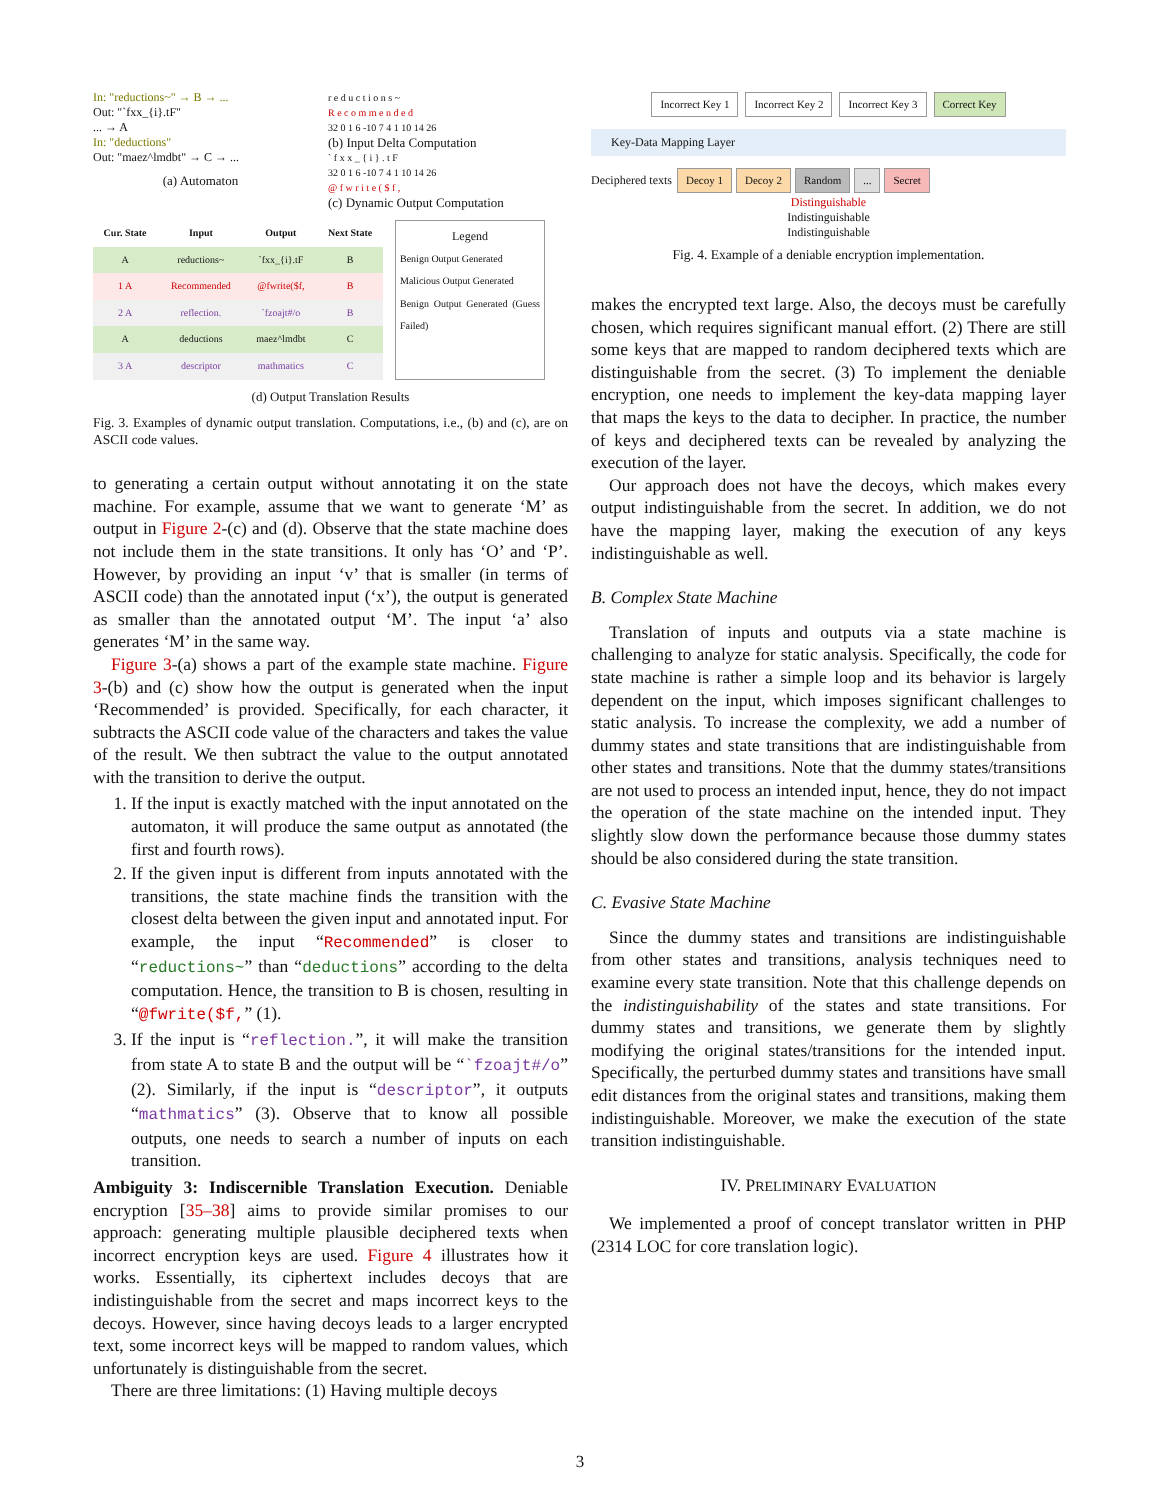In: "reductions~" → B → ...
Out: "`fxx_{i}.tF"
... → A
In: "deductions"
Out: "maez^lmdbt" → C → ...
(a) Automaton
r e d u c t i o n s ~
R e c o m m e n d e d
32 0 1 6 -10 7 4 1 10 14 26
(b) Input Delta Computation
` f x x _ { i } . t F
32 0 1 6 -10 7 4 1 10 14 26
@ f w r i t e ( $ f ,
(c) Dynamic Output Computation
| Cur. State | Input | Output | Next State |
| --- | --- | --- | --- |
| A | reductions~ | `fxx_{i}.tF | B |
| 1 A | Recommended | @fwrite($f, | B |
| 2 A | reflection. | `fzoajt#/o | B |
| A | deductions | maez^lmdbt | C |
| 3 A | descriptor | mathmatics | C |
Legend
Benign Output Generated
Malicious Output Generated
Benign Output Generated (Guess Failed)
(d) Output Translation Results
Fig. 3. Examples of dynamic output translation. Computations, i.e., (b) and (c), are on ASCII code values.
to generating a certain output without annotating it on the state machine. For example, assume that we want to generate ‘M’ as output in Figure 2-(c) and (d). Observe that the state machine does not include them in the state transitions. It only has ‘O’ and ‘P’. However, by providing an input ‘v’ that is smaller (in terms of ASCII code) than the annotated input (‘x’), the output is generated as smaller than the annotated output ‘M’. The input ‘a’ also generates ‘M’ in the same way.
Figure 3-(a) shows a part of the example state machine. Figure 3-(b) and (c) show how the output is generated when the input ‘Recommended’ is provided. Specifically, for each character, it subtracts the ASCII code value of the characters and takes the value of the result. We then subtract the value to the output annotated with the transition to derive the output.
1. If the input is exactly matched with the input annotated on the automaton, it will produce the same output as annotated (the first and fourth rows).
2. If the given input is different from inputs annotated with the transitions, the state machine finds the transition with the closest delta between the given input and annotated input. For example, the input “Recommended” is closer to “reductions~” than “deductions” according to the delta computation. Hence, the transition to B is chosen, resulting in “@fwrite($f,” (1).
3. If the input is “reflection.”, it will make the transition from state A to state B and the output will be “`fzoajt#/o” (2). Similarly, if the input is “descriptor”, it outputs “mathmatics” (3). Observe that to know all possible outputs, one needs to search a number of inputs on each transition.
Ambiguity 3: Indiscernible Translation Execution. Deniable encryption [35–38] aims to provide similar promises to our approach: generating multiple plausible deciphered texts when incorrect encryption keys are used. Figure 4 illustrates how it works. Essentially, its ciphertext includes decoys that are indistinguishable from the secret and maps incorrect keys to the decoys. However, since having decoys leads to a larger encrypted text, some incorrect keys will be mapped to random values, which unfortunately is distinguishable from the secret.
There are three limitations: (1) Having multiple decoys
Incorrect Key 1 Incorrect Key 2 Incorrect Key 3 Correct Key
Key-Data Mapping Layer
Deciphered texts Decoy 1 Decoy 2 Random... Secret
Distinguishable
Indistinguishable
Indistinguishable
Fig. 4. Example of a deniable encryption implementation.
makes the encrypted text large. Also, the decoys must be carefully chosen, which requires significant manual effort. (2) There are still some keys that are mapped to random deciphered texts which are distinguishable from the secret. (3) To implement the deniable encryption, one needs to implement the key-data mapping layer that maps the keys to the data to decipher. In practice, the number of keys and deciphered texts can be revealed by analyzing the execution of the layer.
Our approach does not have the decoys, which makes every output indistinguishable from the secret. In addition, we do not have the mapping layer, making the execution of any keys indistinguishable as well.
B. Complex State Machine
Translation of inputs and outputs via a state machine is challenging to analyze for static analysis. Specifically, the code for state machine is rather a simple loop and its behavior is largely dependent on the input, which imposes significant challenges to static analysis. To increase the complexity, we add a number of dummy states and state transitions that are indistinguishable from other states and transitions. Note that the dummy states/transitions are not used to process an intended input, hence, they do not impact the operation of the state machine on the intended input. They slightly slow down the performance because those dummy states should be also considered during the state transition.
C. Evasive State Machine
Since the dummy states and transitions are indistinguishable from other states and transitions, analysis techniques need to examine every state transition. Note that this challenge depends on the indistinguishability of the states and state transitions. For dummy states and transitions, we generate them by slightly modifying the original states/transitions for the intended input. Specifically, the perturbed dummy states and transitions have small edit distances from the original states and transitions, making them indistinguishable. Moreover, we make the execution of the state transition indistinguishable.
IV. PRELIMINARY EVALUATION
We implemented a proof of concept translator written in PHP (2314 LOC for core translation logic).
3